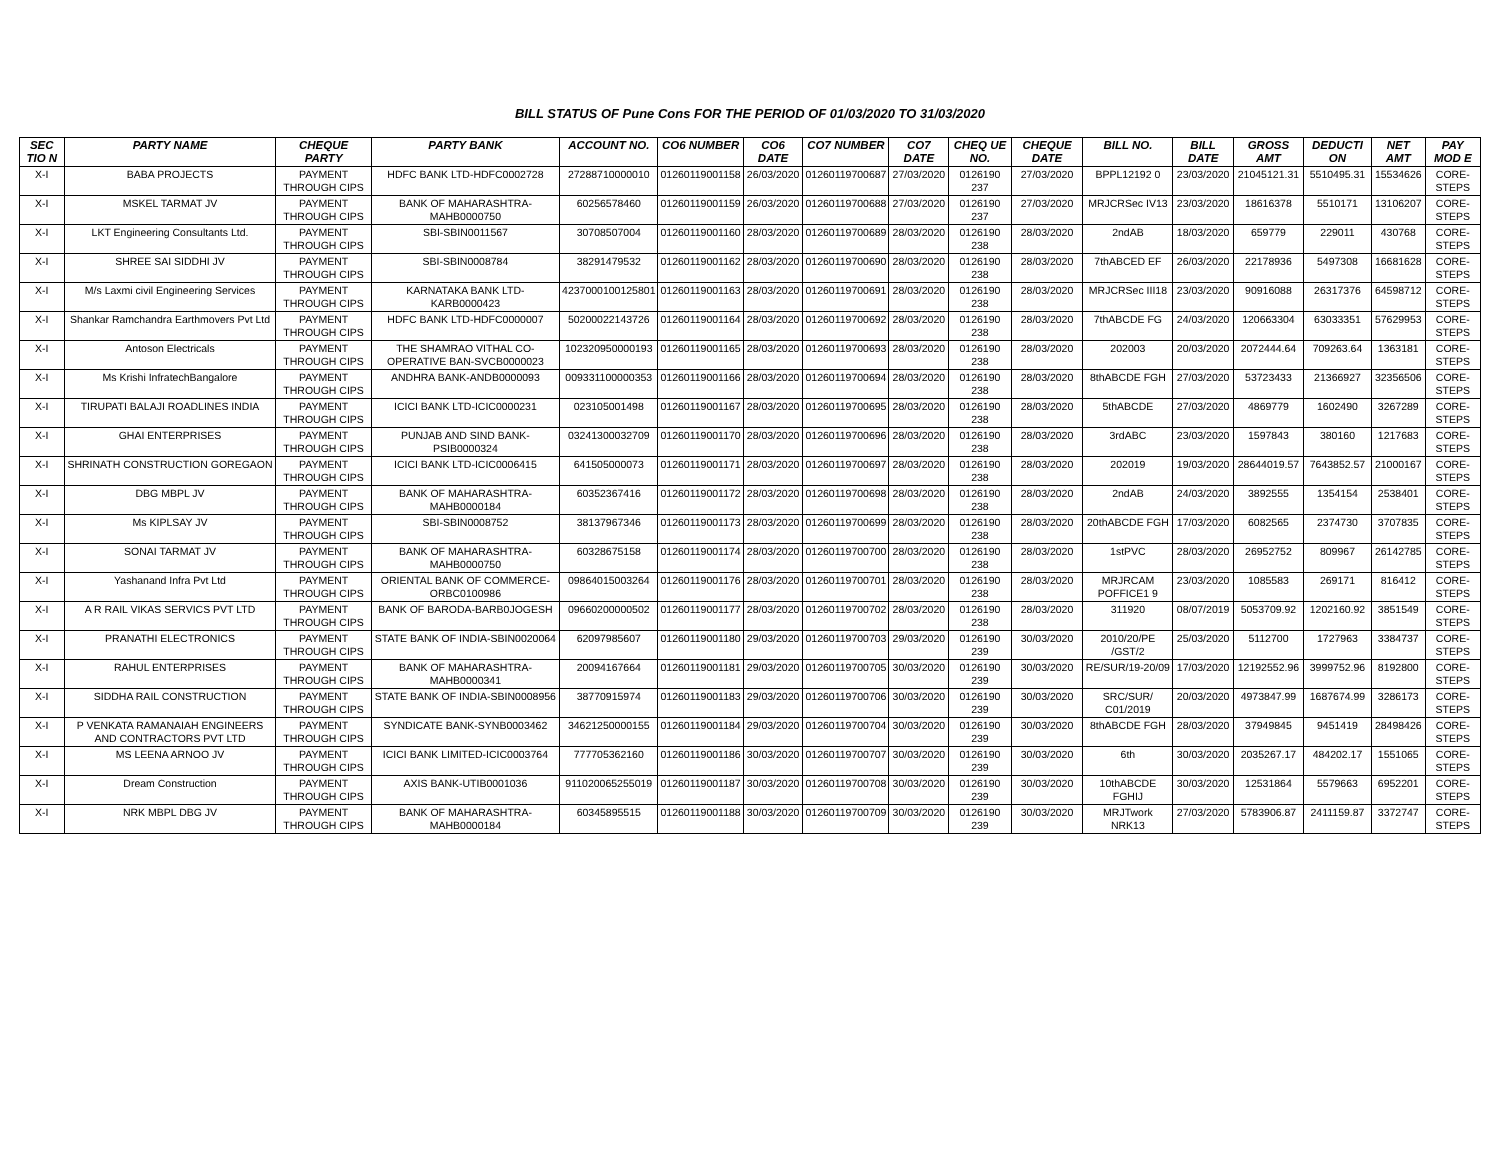BILL STATUS OF Pune Cons FOR THE PERIOD OF 01/03/2020 TO 31/03/2020
| SEC TIO N | PARTY NAME | CHEQUE PARTY | PARTY BANK | ACCOUNT NO. | CO6 NUMBER | CO6 DATE | CO7 NUMBER | CO7 DATE | CHEQ UE NO. | CHEQUE DATE | BILL NO. | BILL DATE | GROSS AMT | DEDUCTI ON | NET AMT | PAY MOD E |
| --- | --- | --- | --- | --- | --- | --- | --- | --- | --- | --- | --- | --- | --- | --- | --- | --- |
| X-I | BABA PROJECTS | PAYMENT THROUGH CIPS | HDFC BANK LTD-HDFC0002728 | 27288710000010 | 01260119001158 | 26/03/2020 | 01260119700687 | 27/03/2020 | 0126190 237 | 27/03/2020 | BPPL12192 0 | 23/03/2020 | 21045121.31 | 5510495.31 | 15534626 | CORE-STEPS |
| X-I | MSKEL TARMAT JV | PAYMENT THROUGH CIPS | BANK OF MAHARASHTRA-MAHB0000750 | 60256578460 | 01260119001159 | 26/03/2020 | 01260119700688 | 27/03/2020 | 0126190 237 | 27/03/2020 | MRJCRSec IV13 | 23/03/2020 | 18616378 | 5510171 | 13106207 | CORE-STEPS |
| X-I | LKT Engineering Consultants Ltd. | PAYMENT THROUGH CIPS | SBI-SBIN0011567 | 30708507004 | 01260119001160 | 28/03/2020 | 01260119700689 | 28/03/2020 | 0126190 238 | 28/03/2020 | 2ndAB | 18/03/2020 | 659779 | 229011 | 430768 | CORE-STEPS |
| X-I | SHREE SAI SIDDHI JV | PAYMENT THROUGH CIPS | SBI-SBIN0008784 | 38291479532 | 01260119001162 | 28/03/2020 | 01260119700690 | 28/03/2020 | 0126190 238 | 28/03/2020 | 7thABCED EF | 26/03/2020 | 22178936 | 5497308 | 16681628 | CORE-STEPS |
| X-I | M/s Laxmi civil Engineering Services | PAYMENT THROUGH CIPS | KARNATAKA BANK LTD-KARB0000423 | 4237000100125801 | 01260119001163 | 28/03/2020 | 01260119700691 | 28/03/2020 | 0126190 238 | 28/03/2020 | MRJCRSec III18 | 23/03/2020 | 90916088 | 26317376 | 64598712 | CORE-STEPS |
| X-I | Shankar Ramchandra Earthmovers Pvt Ltd | PAYMENT THROUGH CIPS | HDFC BANK LTD-HDFC0000007 | 50200022143726 | 01260119001164 | 28/03/2020 | 01260119700692 | 28/03/2020 | 0126190 238 | 28/03/2020 | 7thABCDE FG | 24/03/2020 | 120663304 | 63033351 | 57629953 | CORE-STEPS |
| X-I | Antoson Electricals | PAYMENT THROUGH CIPS | THE SHAMRAO VITHAL CO-OPERATIVE BAN-SVCB0000023 | 102320950000193 | 01260119001165 | 28/03/2020 | 01260119700693 | 28/03/2020 | 0126190 238 | 28/03/2020 | 202003 | 20/03/2020 | 2072444.64 | 709263.64 | 1363181 | CORE-STEPS |
| X-I | Ms Krishi InfratechBangalore | PAYMENT THROUGH CIPS | ANDHRA BANK-ANDB0000093 | 009331100000353 | 01260119001166 | 28/03/2020 | 01260119700694 | 28/03/2020 | 0126190 238 | 28/03/2020 | 8thABCDE FGH | 27/03/2020 | 53723433 | 21366927 | 32356506 | CORE-STEPS |
| X-I | TIRUPATI BALAJI ROADLINES INDIA | PAYMENT THROUGH CIPS | ICICI BANK LTD-ICIC0000231 | 023105001498 | 01260119001167 | 28/03/2020 | 01260119700695 | 28/03/2020 | 0126190 238 | 28/03/2020 | 5thABCDE | 27/03/2020 | 4869779 | 1602490 | 3267289 | CORE-STEPS |
| X-I | GHAI ENTERPRISES | PAYMENT THROUGH CIPS | PUNJAB AND SIND BANK-PSIB0000324 | 03241300032709 | 01260119001170 | 28/03/2020 | 01260119700696 | 28/03/2020 | 0126190 238 | 28/03/2020 | 3rdABC | 23/03/2020 | 1597843 | 380160 | 1217683 | CORE-STEPS |
| X-I | SHRINATH CONSTRUCTION GOREGAON | PAYMENT THROUGH CIPS | ICICI BANK LTD-ICIC0006415 | 641505000073 | 01260119001171 | 28/03/2020 | 01260119700697 | 28/03/2020 | 0126190 238 | 28/03/2020 | 202019 | 19/03/2020 | 28644019.57 | 7643852.57 | 21000167 | CORE-STEPS |
| X-I | DBG MBPL JV | PAYMENT THROUGH CIPS | BANK OF MAHARASHTRA-MAHB0000184 | 60352367416 | 01260119001172 | 28/03/2020 | 01260119700698 | 28/03/2020 | 0126190 238 | 28/03/2020 | 2ndAB | 24/03/2020 | 3892555 | 1354154 | 2538401 | CORE-STEPS |
| X-I | Ms KIPLSAY JV | PAYMENT THROUGH CIPS | SBI-SBIN0008752 | 38137967346 | 01260119001173 | 28/03/2020 | 01260119700699 | 28/03/2020 | 0126190 238 | 28/03/2020 | 20thABCDE FGH | 17/03/2020 | 6082565 | 2374730 | 3707835 | CORE-STEPS |
| X-I | SONAI TARMAT JV | PAYMENT THROUGH CIPS | BANK OF MAHARASHTRA-MAHB0000750 | 60328675158 | 01260119001174 | 28/03/2020 | 01260119700700 | 28/03/2020 | 0126190 238 | 28/03/2020 | 1stPVC | 28/03/2020 | 26952752 | 809967 | 26142785 | CORE-STEPS |
| X-I | Yashanand Infra Pvt Ltd | PAYMENT THROUGH CIPS | ORIENTAL BANK OF COMMERCE-ORBC0100986 | 09864015003264 | 01260119001176 | 28/03/2020 | 01260119700701 | 28/03/2020 | 0126190 238 | 28/03/2020 | MRJRCAM POFFICE1 9 | 23/03/2020 | 1085583 | 269171 | 816412 | CORE-STEPS |
| X-I | A R RAIL VIKAS SERVICS PVT LTD | PAYMENT THROUGH CIPS | BANK OF BARODA-BARB0JOGESH | 09660200000502 | 01260119001177 | 28/03/2020 | 01260119700702 | 28/03/2020 | 0126190 238 | 28/03/2020 | 311920 | 08/07/2019 | 5053709.92 | 1202160.92 | 3851549 | CORE-STEPS |
| X-I | PRANATHI ELECTRONICS | PAYMENT THROUGH CIPS | STATE BANK OF INDIA-SBIN0020064 | 62097985607 | 01260119001180 | 29/03/2020 | 01260119700703 | 29/03/2020 | 0126190 239 | 30/03/2020 | 2010/20/PE /GST/2 | 25/03/2020 | 5112700 | 1727963 | 3384737 | CORE-STEPS |
| X-I | RAHUL ENTERPRISES | PAYMENT THROUGH CIPS | BANK OF MAHARASHTRA-MAHB0000341 | 20094167664 | 01260119001181 | 29/03/2020 | 01260119700705 | 30/03/2020 | 0126190 239 | 30/03/2020 | RE/SUR/19-20/09 | 17/03/2020 | 12192552.96 | 3999752.96 | 8192800 | CORE-STEPS |
| X-I | SIDDHA RAIL CONSTRUCTION | PAYMENT THROUGH CIPS | STATE BANK OF INDIA-SBIN0008956 | 38770915974 | 01260119001183 | 29/03/2020 | 01260119700706 | 30/03/2020 | 0126190 239 | 30/03/2020 | SRC/SUR/ C01/2019 | 20/03/2020 | 4973847.99 | 1687674.99 | 3286173 | CORE-STEPS |
| X-I | P VENKATA RAMANAIAH ENGINEERS AND CONTRACTORS PVT LTD | PAYMENT THROUGH CIPS | SYNDICATE BANK-SYNB0003462 | 34621250000155 | 01260119001184 | 29/03/2020 | 01260119700704 | 30/03/2020 | 0126190 239 | 30/03/2020 | 8thABCDE FGH | 28/03/2020 | 37949845 | 9451419 | 28498426 | CORE-STEPS |
| X-I | MS LEENA ARNOO JV | PAYMENT THROUGH CIPS | ICICI BANK LIMITED-ICIC0003764 | 777705362160 | 01260119001186 | 30/03/2020 | 01260119700707 | 30/03/2020 | 0126190 239 | 30/03/2020 | 6th | 30/03/2020 | 2035267.17 | 484202.17 | 1551065 | CORE-STEPS |
| X-I | Dream Construction | PAYMENT THROUGH CIPS | AXIS BANK-UTIB0001036 | 911020065255019 | 01260119001187 | 30/03/2020 | 01260119700708 | 30/03/2020 | 0126190 239 | 30/03/2020 | 10thABCDE FGHIJ | 30/03/2020 | 12531864 | 5579663 | 6952201 | CORE-STEPS |
| X-I | NRK MBPL DBG JV | PAYMENT THROUGH CIPS | BANK OF MAHARASHTRA-MAHB0000184 | 60345895515 | 01260119001188 | 30/03/2020 | 01260119700709 | 30/03/2020 | 0126190 239 | 30/03/2020 | MRJTwork NRK13 | 27/03/2020 | 5783906.87 | 2411159.87 | 3372747 | CORE-STEPS |